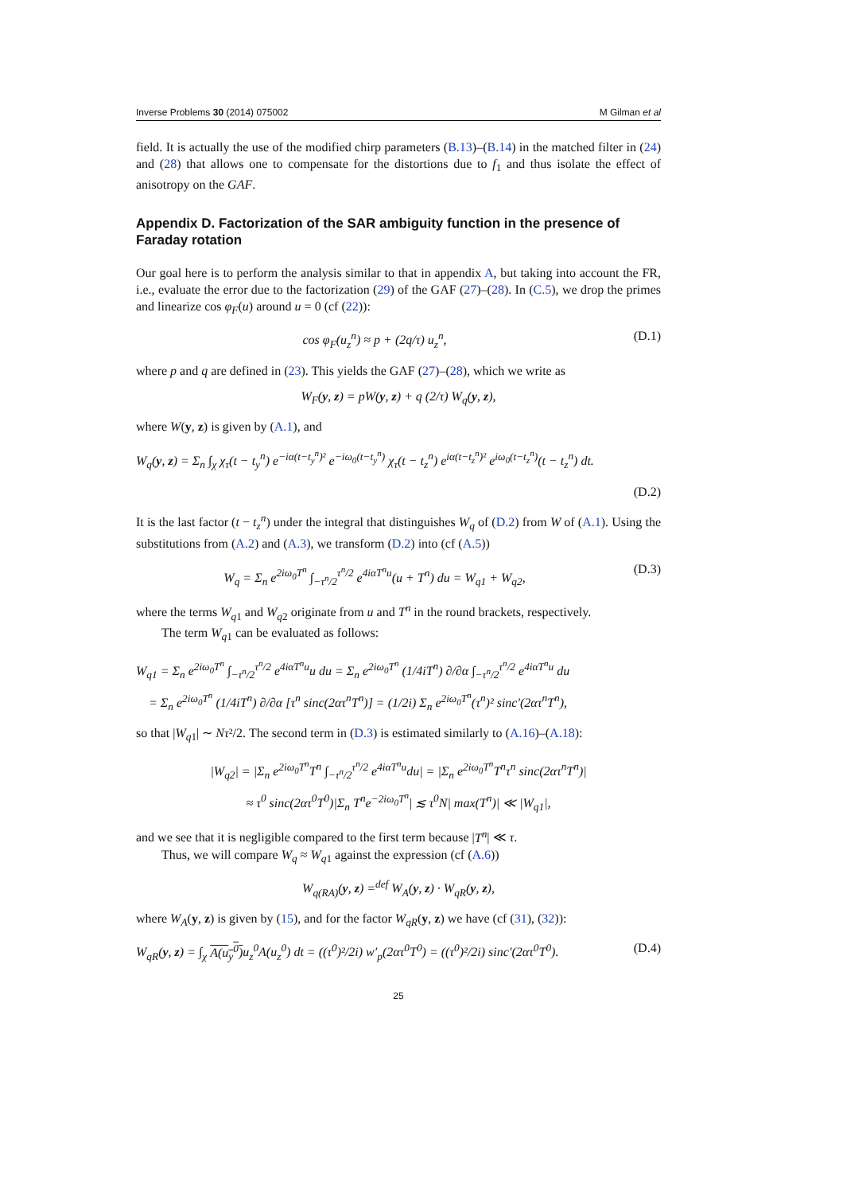Inverse Problems 30 (2014) 075002 M Gilman et al
field. It is actually the use of the modified chirp parameters (B.13)–(B.14) in the matched filter in (24) and (28) that allows one to compensate for the distortions due to f<sub>1</sub> and thus isolate the effect of anisotropy on the GAF.
Appendix D. Factorization of the SAR ambiguity function in the presence of Faraday rotation
Our goal here is to perform the analysis similar to that in appendix A, but taking into account the FR, i.e., evaluate the error due to the factorization (29) of the GAF (27)–(28). In (C.5), we drop the primes and linearize cos φ<sub>F</sub>(u) around u = 0 (cf (22)):
cos φ<sub>F</sub>(u<sub>z</sub><sup>n</sup>) ≈ p + (2q/τ) u<sub>z</sub><sup>n</sup>, (D.1)
where p and q are defined in (23). This yields the GAF (27)–(28), which we write as
W<sub>F</sub>(y, z) = pW(y, z) + q (2/τ) W<sub>q</sub>(y, z),
where W(y, z) is given by (A.1), and
W<sub>q</sub>(y, z) = Σ<sub>n</sub> ∫<sub>χ</sub> χ<sub>τ</sub>(t − t<sub>y</sub><sup>n</sup>) e<sup>−iα(t−t<sub>y</sub><sup>n</sup>)²</sup> e<sup>−iω<sub>0</sub>(t−t<sub>y</sub><sup>n</sup>)</sup> χ<sub>τ</sub>(t − t<sub>z</sub><sup>n</sup>) e<sup>iα(t−t<sub>z</sub><sup>n</sup>)²</sup> e<sup>iω<sub>0</sub>(t−t<sub>z</sub><sup>n</sup>)</sup>(t − t<sub>z</sub><sup>n</sup>) dt.
(D.2)
It is the last factor (t − t<sub>z</sub><sup>n</sup>) under the integral that distinguishes W<sub>q</sub> of (D.2) from W of (A.1). Using the substitutions from (A.2) and (A.3), we transform (D.2) into (cf (A.5))
W<sub>q</sub> = Σ<sub>n</sub> e<sup>2iω<sub>0</sub>T<sup>n</sup></sup> ∫<sub>−τ<sup>n</sup>/2</sub><sup>τ<sup>n</sup>/2</sup> e<sup>4iαT<sup>n</sup>u</sup>(u + T<sup>n</sup>) du = W<sub>q1</sub> + W<sub>q2</sub>, (D.3)
where the terms W<sub>q1</sub> and W<sub>q2</sub> originate from u and T<sup>n</sup> in the round brackets, respectively.
The term W<sub>q1</sub> can be evaluated as follows:
W<sub>q1</sub> = Σ<sub>n</sub> e<sup>2iω<sub>0</sub>T<sup>n</sup></sup> ∫<sub>−τ<sup>n</sup>/2</sub><sup>τ<sup>n</sup>/2</sup> e<sup>4iαT<sup>n</sup>u</sup>u du = Σ<sub>n</sub> e<sup>2iω<sub>0</sub>T<sup>n</sup></sup> (1/4iT<sup>n</sup>) ∂/∂α ∫<sub>−τ<sup>n</sup>/2</sub><sup>τ<sup>n</sup>/2</sup> e<sup>4iαT<sup>n</sup>u</sup> du
= Σ<sub>n</sub> e<sup>2iω<sub>0</sub>T<sup>n</sup></sup> (1/4iT<sup>n</sup>) ∂/∂α [τ<sup>n</sup> sinc(2ατ<sup>n</sup>T<sup>n</sup>)] = (1/2i) Σ<sub>n</sub> e<sup>2iω<sub>0</sub>T<sup>n</sup></sup>(τ<sup>n</sup>)² sinc′(2ατ<sup>n</sup>T<sup>n</sup>),
so that |W<sub>q1</sub>| ∼ Nτ²/2. The second term in (D.3) is estimated similarly to (A.16)–(A.18):
|W<sub>q2</sub>| = |Σ<sub>n</sub> e<sup>2iω<sub>0</sub>T<sup>n</sup></sup>T<sup>n</sup> ∫<sub>−τ<sup>n</sup>/2</sub><sup>τ<sup>n</sup>/2</sup> e<sup>4iαT<sup>n</sup>u</sup>du| = |Σ<sub>n</sub> e<sup>2iω<sub>0</sub>T<sup>n</sup></sup>T<sup>n</sup>τ<sup>n</sup> sinc(2ατ<sup>n</sup>T<sup>n</sup>)|
≈ τ<sup>0</sup> sinc(2ατ<sup>0</sup>T<sup>0</sup>)|Σ<sub>n</sub> T<sup>n</sup>e<sup>−2iω<sub>0</sub>T<sup>n</sup></sup>| ≲ τ<sup>0</sup>N| max(T<sup>n</sup>)| ≪ |W<sub>q1</sub>|,
and we see that it is negligible compared to the first term because |T<sup>n</sup>| ≪ τ.
Thus, we will compare W<sub>q</sub> ≈ W<sub>q1</sub> against the expression (cf (A.6))
W<sub>q(RA)</sub>(y, z) =<sup>def</sup> W<sub>A</sub>(y, z) · W<sub>qR</sub>(y, z),
where W<sub>A</sub>(y, z) is given by (15), and for the factor W<sub>qR</sub>(y, z) we have (cf (31), (32)):
W<sub>qR</sub>(y, z) = ∫<sub>χ</sub> A(u<sub>y</sub><sup>0</sup>) u<sub>z</sub><sup>0</sup>A(u<sub>z</sub><sup>0</sup>) dt = ((τ<sup>0</sup>)²/2i) w′<sub>p</sub>(2ατ<sup>0</sup>T<sup>0</sup>) = ((τ<sup>0</sup>)²/2i) sinc′(2ατ<sup>0</sup>T<sup>0</sup>). (D.4)
25